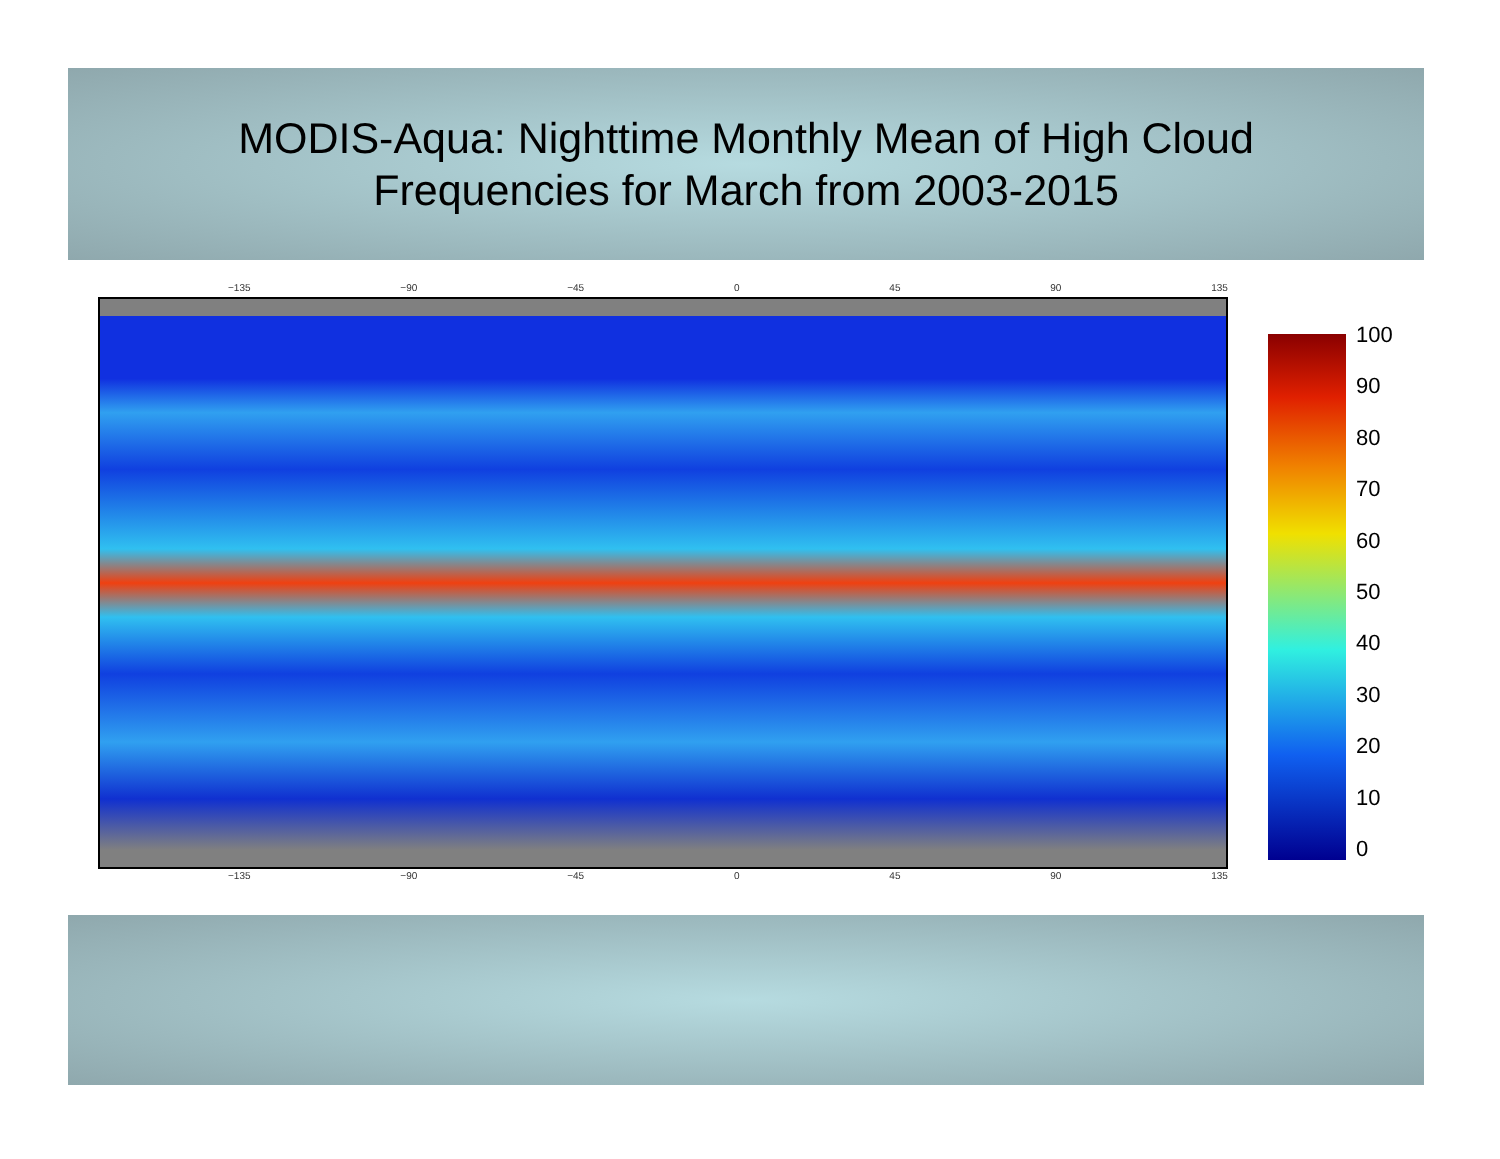MODIS-Aqua: Nighttime Monthly Mean of High Cloud
Frequencies for March from 2003-2015
−135 −90 −45 0 45 90 135
−135 −90 −45 0 45 90 135
100
90
80
70
60
50
40
30
20
10
0